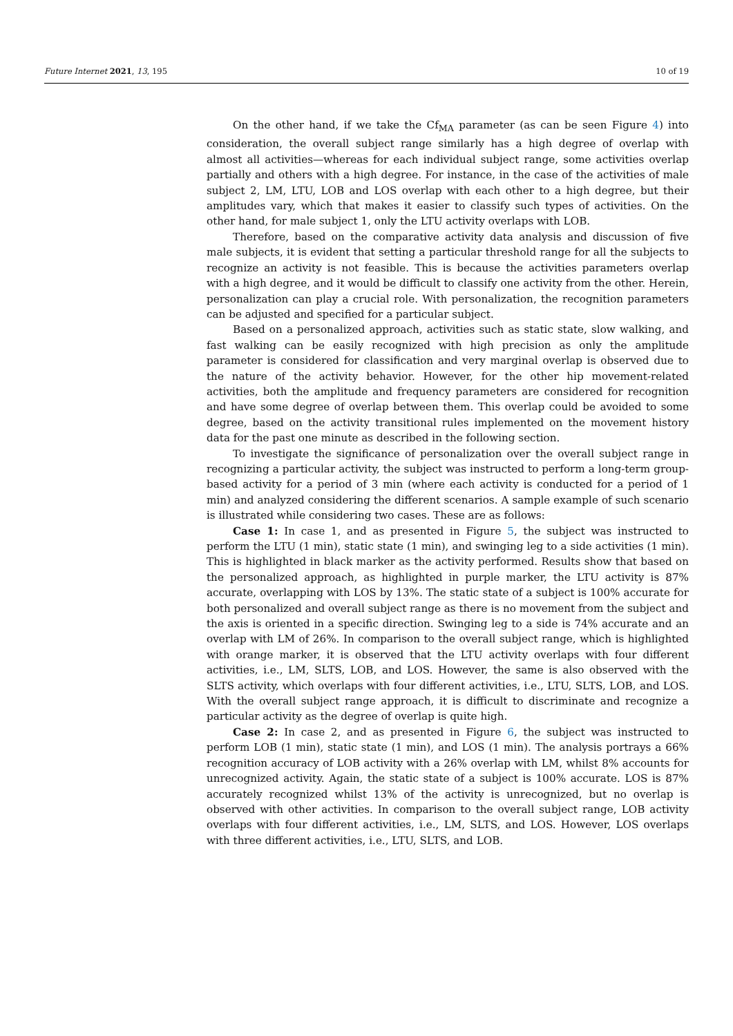Future Internet 2021, 13, 195 10 of 19
On the other hand, if we take the Cf<sub>MA</sub> parameter (as can be seen Figure 4) into consideration, the overall subject range similarly has a high degree of overlap with almost all activities—whereas for each individual subject range, some activities overlap partially and others with a high degree. For instance, in the case of the activities of male subject 2, LM, LTU, LOB and LOS overlap with each other to a high degree, but their amplitudes vary, which that makes it easier to classify such types of activities. On the other hand, for male subject 1, only the LTU activity overlaps with LOB.
Therefore, based on the comparative activity data analysis and discussion of five male subjects, it is evident that setting a particular threshold range for all the subjects to recognize an activity is not feasible. This is because the activities parameters overlap with a high degree, and it would be difficult to classify one activity from the other. Herein, personalization can play a crucial role. With personalization, the recognition parameters can be adjusted and specified for a particular subject.
Based on a personalized approach, activities such as static state, slow walking, and fast walking can be easily recognized with high precision as only the amplitude parameter is considered for classification and very marginal overlap is observed due to the nature of the activity behavior. However, for the other hip movement-related activities, both the amplitude and frequency parameters are considered for recognition and have some degree of overlap between them. This overlap could be avoided to some degree, based on the activity transitional rules implemented on the movement history data for the past one minute as described in the following section.
To investigate the significance of personalization over the overall subject range in recognizing a particular activity, the subject was instructed to perform a long-term group-based activity for a period of 3 min (where each activity is conducted for a period of 1 min) and analyzed considering the different scenarios. A sample example of such scenario is illustrated while considering two cases. These are as follows:
Case 1: In case 1, and as presented in Figure 5, the subject was instructed to perform the LTU (1 min), static state (1 min), and swinging leg to a side activities (1 min). This is highlighted in black marker as the activity performed. Results show that based on the personalized approach, as highlighted in purple marker, the LTU activity is 87% accurate, overlapping with LOS by 13%. The static state of a subject is 100% accurate for both personalized and overall subject range as there is no movement from the subject and the axis is oriented in a specific direction. Swinging leg to a side is 74% accurate and an overlap with LM of 26%. In comparison to the overall subject range, which is highlighted with orange marker, it is observed that the LTU activity overlaps with four different activities, i.e., LM, SLTS, LOB, and LOS. However, the same is also observed with the SLTS activity, which overlaps with four different activities, i.e., LTU, SLTS, LOB, and LOS. With the overall subject range approach, it is difficult to discriminate and recognize a particular activity as the degree of overlap is quite high.
Case 2: In case 2, and as presented in Figure 6, the subject was instructed to perform LOB (1 min), static state (1 min), and LOS (1 min). The analysis portrays a 66% recognition accuracy of LOB activity with a 26% overlap with LM, whilst 8% accounts for unrecognized activity. Again, the static state of a subject is 100% accurate. LOS is 87% accurately recognized whilst 13% of the activity is unrecognized, but no overlap is observed with other activities. In comparison to the overall subject range, LOB activity overlaps with four different activities, i.e., LM, SLTS, and LOS. However, LOS overlaps with three different activities, i.e., LTU, SLTS, and LOB.